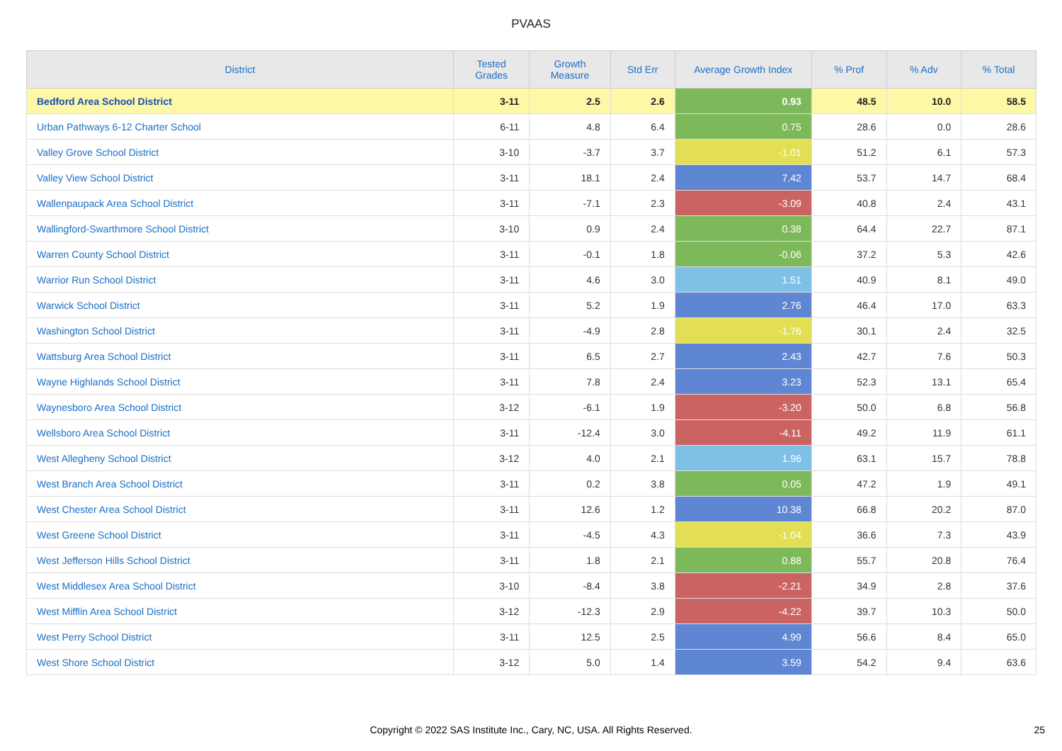PVAAS
| District | Tested Grades | Growth Measure | Std Err | Average Growth Index | % Prof | % Adv | % Total |
| --- | --- | --- | --- | --- | --- | --- | --- |
| Bedford Area School District | 3-11 | 2.5 | 2.6 | 0.93 | 48.5 | 10.0 | 58.5 |
| Urban Pathways 6-12 Charter School | 6-11 | 4.8 | 6.4 | 0.75 | 28.6 | 0.0 | 28.6 |
| Valley Grove School District | 3-10 | -3.7 | 3.7 | -1.01 | 51.2 | 6.1 | 57.3 |
| Valley View School District | 3-11 | 18.1 | 2.4 | 7.42 | 53.7 | 14.7 | 68.4 |
| Wallenpaupack Area School District | 3-11 | -7.1 | 2.3 | -3.09 | 40.8 | 2.4 | 43.1 |
| Wallingford-Swarthmore School District | 3-10 | 0.9 | 2.4 | 0.38 | 64.4 | 22.7 | 87.1 |
| Warren County School District | 3-11 | -0.1 | 1.8 | -0.06 | 37.2 | 5.3 | 42.6 |
| Warrior Run School District | 3-11 | 4.6 | 3.0 | 1.51 | 40.9 | 8.1 | 49.0 |
| Warwick School District | 3-11 | 5.2 | 1.9 | 2.76 | 46.4 | 17.0 | 63.3 |
| Washington School District | 3-11 | -4.9 | 2.8 | -1.76 | 30.1 | 2.4 | 32.5 |
| Wattsburg Area School District | 3-11 | 6.5 | 2.7 | 2.43 | 42.7 | 7.6 | 50.3 |
| Wayne Highlands School District | 3-11 | 7.8 | 2.4 | 3.23 | 52.3 | 13.1 | 65.4 |
| Waynesboro Area School District | 3-12 | -6.1 | 1.9 | -3.20 | 50.0 | 6.8 | 56.8 |
| Wellsboro Area School District | 3-11 | -12.4 | 3.0 | -4.11 | 49.2 | 11.9 | 61.1 |
| West Allegheny School District | 3-12 | 4.0 | 2.1 | 1.96 | 63.1 | 15.7 | 78.8 |
| West Branch Area School District | 3-11 | 0.2 | 3.8 | 0.05 | 47.2 | 1.9 | 49.1 |
| West Chester Area School District | 3-11 | 12.6 | 1.2 | 10.38 | 66.8 | 20.2 | 87.0 |
| West Greene School District | 3-11 | -4.5 | 4.3 | -1.04 | 36.6 | 7.3 | 43.9 |
| West Jefferson Hills School District | 3-11 | 1.8 | 2.1 | 0.88 | 55.7 | 20.8 | 76.4 |
| West Middlesex Area School District | 3-10 | -8.4 | 3.8 | -2.21 | 34.9 | 2.8 | 37.6 |
| West Mifflin Area School District | 3-12 | -12.3 | 2.9 | -4.22 | 39.7 | 10.3 | 50.0 |
| West Perry School District | 3-11 | 12.5 | 2.5 | 4.99 | 56.6 | 8.4 | 65.0 |
| West Shore School District | 3-12 | 5.0 | 1.4 | 3.59 | 54.2 | 9.4 | 63.6 |
Copyright © 2022 SAS Institute Inc., Cary, NC, USA. All Rights Reserved. 25